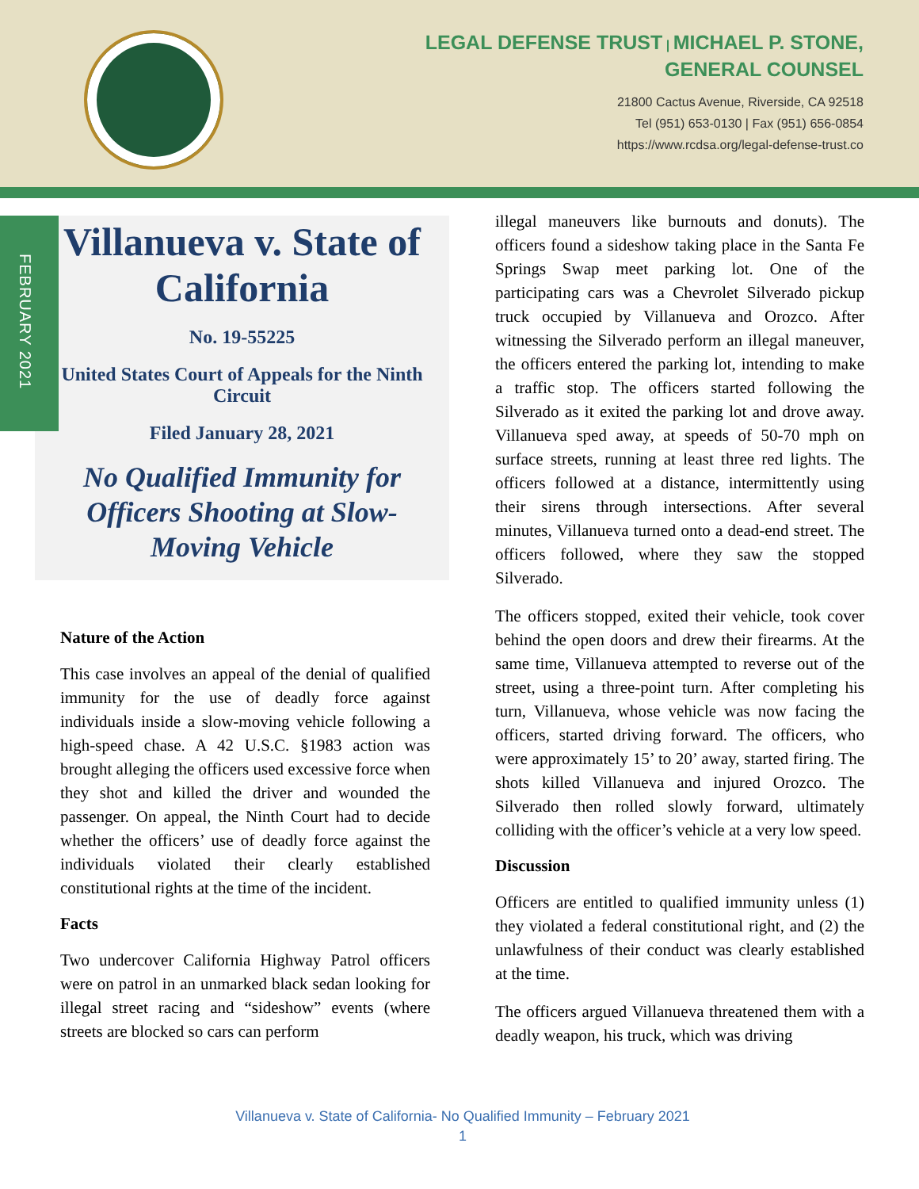LEGAL DEFENSE TRUST | MICHAEL P. STONE,
GENERAL COUNSEL
21800 Cactus Avenue, Riverside, CA 92518
Tel (951) 653-0130 | Fax (951) 656-0854
https://www.rcdsa.org/legal-defense-trust.co
FEBRUARY 2021
Villanueva v. State of California
No. 19-55225
United States Court of Appeals for the Ninth Circuit
Filed January 28, 2021
No Qualified Immunity for Officers Shooting at Slow-Moving Vehicle
Nature of the Action
This case involves an appeal of the denial of qualified immunity for the use of deadly force against individuals inside a slow-moving vehicle following a high-speed chase. A 42 U.S.C. §1983 action was brought alleging the officers used excessive force when they shot and killed the driver and wounded the passenger. On appeal, the Ninth Court had to decide whether the officers’ use of deadly force against the individuals violated their clearly established constitutional rights at the time of the incident.
Facts
Two undercover California Highway Patrol officers were on patrol in an unmarked black sedan looking for illegal street racing and “sideshow” events (where streets are blocked so cars can perform
illegal maneuvers like burnouts and donuts). The officers found a sideshow taking place in the Santa Fe Springs Swap meet parking lot. One of the participating cars was a Chevrolet Silverado pickup truck occupied by Villanueva and Orozco. After witnessing the Silverado perform an illegal maneuver, the officers entered the parking lot, intending to make a traffic stop. The officers started following the Silverado as it exited the parking lot and drove away. Villanueva sped away, at speeds of 50-70 mph on surface streets, running at least three red lights. The officers followed at a distance, intermittently using their sirens through intersections. After several minutes, Villanueva turned onto a dead-end street. The officers followed, where they saw the stopped Silverado.
The officers stopped, exited their vehicle, took cover behind the open doors and drew their firearms. At the same time, Villanueva attempted to reverse out of the street, using a three-point turn. After completing his turn, Villanueva, whose vehicle was now facing the officers, started driving forward. The officers, who were approximately 15’ to 20’ away, started firing. The shots killed Villanueva and injured Orozco. The Silverado then rolled slowly forward, ultimately colliding with the officer’s vehicle at a very low speed.
Discussion
Officers are entitled to qualified immunity unless (1) they violated a federal constitutional right, and (2) the unlawfulness of their conduct was clearly established at the time.
The officers argued Villanueva threatened them with a deadly weapon, his truck, which was driving
Villanueva v. State of California- No Qualified Immunity – February 2021
1